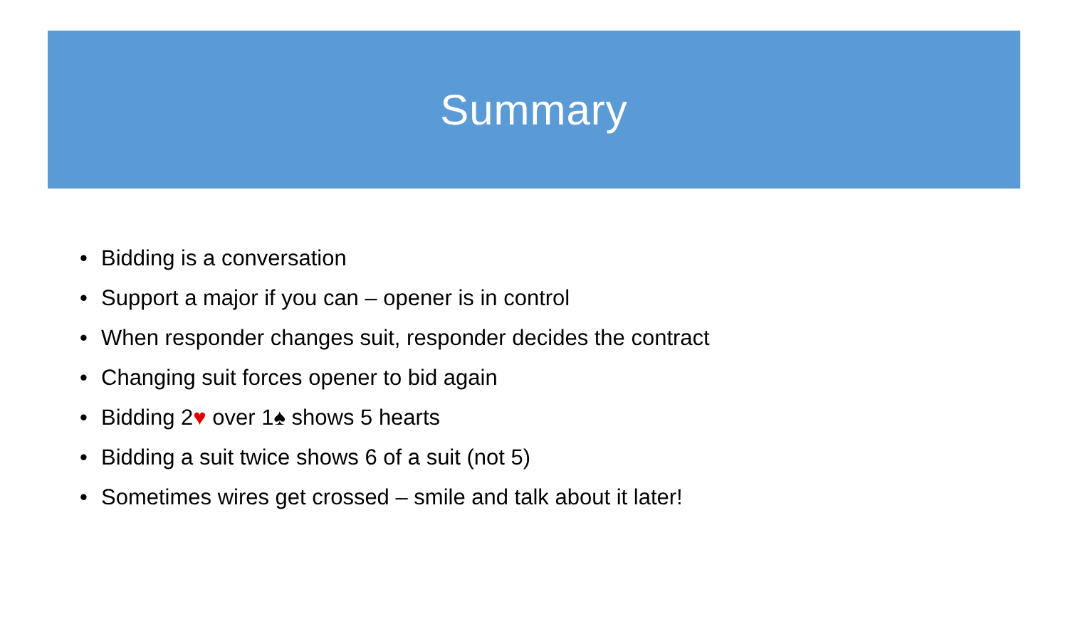Summary
• Bidding is a conversation
• Support a major if you can – opener is in control
• When responder changes suit, responder decides the contract
• Changing suit forces opener to bid again
• Bidding 2♥ over 1♠ shows 5 hearts
• Bidding a suit twice shows 6 of a suit (not 5)
• Sometimes wires get crossed – smile and talk about it later!